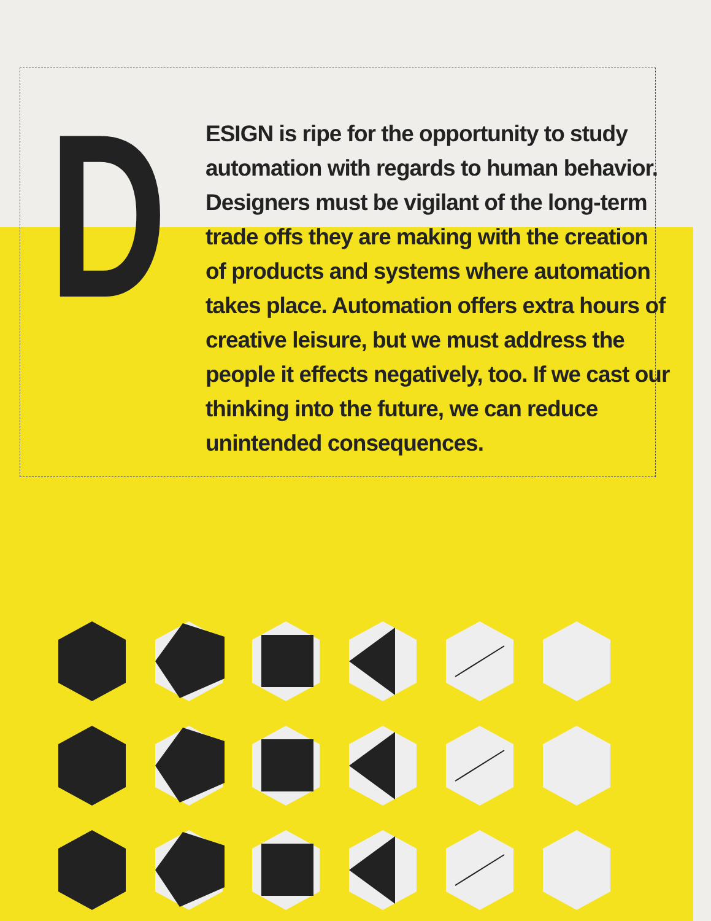D
ESIGN is ripe for the opportunity to study automation with regards to human behavior. Designers must be vigilant of the long-term trade offs they are making with the creation of products and systems where automation takes place. Automation offers extra hours of creative leisure, but we must address the people it effects negatively, too. If we cast our thinking into the future, we can reduce unintended consequences.